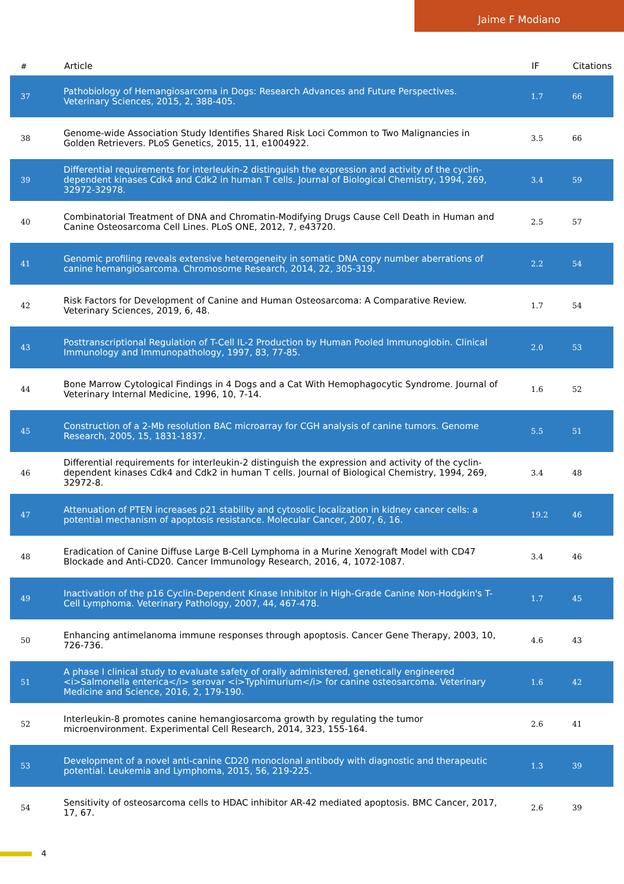Jaime F Modiano
| # | Article | IF | Citations |
| --- | --- | --- | --- |
| 37 | Pathobiology of Hemangiosarcoma in Dogs: Research Advances and Future Perspectives. Veterinary Sciences, 2015, 2, 388-405. | 1.7 | 66 |
| 38 | Genome-wide Association Study Identifies Shared Risk Loci Common to Two Malignancies in Golden Retrievers. PLoS Genetics, 2015, 11, e1004922. | 3.5 | 66 |
| 39 | Differential requirements for interleukin-2 distinguish the expression and activity of the cyclin-dependent kinases Cdk4 and Cdk2 in human T cells. Journal of Biological Chemistry, 1994, 269, 32972-32978. | 3.4 | 59 |
| 40 | Combinatorial Treatment of DNA and Chromatin-Modifying Drugs Cause Cell Death in Human and Canine Osteosarcoma Cell Lines. PLoS ONE, 2012, 7, e43720. | 2.5 | 57 |
| 41 | Genomic profiling reveals extensive heterogeneity in somatic DNA copy number aberrations of canine hemangiosarcoma. Chromosome Research, 2014, 22, 305-319. | 2.2 | 54 |
| 42 | Risk Factors for Development of Canine and Human Osteosarcoma: A Comparative Review. Veterinary Sciences, 2019, 6, 48. | 1.7 | 54 |
| 43 | Posttranscriptional Regulation of T-Cell IL-2 Production by Human Pooled Immunoglobin. Clinical Immunology and Immunopathology, 1997, 83, 77-85. | 2.0 | 53 |
| 44 | Bone Marrow Cytological Findings in 4 Dogs and a Cat With Hemophagocytic Syndrome. Journal of Veterinary Internal Medicine, 1996, 10, 7-14. | 1.6 | 52 |
| 45 | Construction of a 2-Mb resolution BAC microarray for CGH analysis of canine tumors. Genome Research, 2005, 15, 1831-1837. | 5.5 | 51 |
| 46 | Differential requirements for interleukin-2 distinguish the expression and activity of the cyclin-dependent kinases Cdk4 and Cdk2 in human T cells. Journal of Biological Chemistry, 1994, 269, 32972-8. | 3.4 | 48 |
| 47 | Attenuation of PTEN increases p21 stability and cytosolic localization in kidney cancer cells: a potential mechanism of apoptosis resistance. Molecular Cancer, 2007, 6, 16. | 19.2 | 46 |
| 48 | Eradication of Canine Diffuse Large B-Cell Lymphoma in a Murine Xenograft Model with CD47 Blockade and Anti-CD20. Cancer Immunology Research, 2016, 4, 1072-1087. | 3.4 | 46 |
| 49 | Inactivation of the p16 Cyclin-Dependent Kinase Inhibitor in High-Grade Canine Non-Hodgkin's T-Cell Lymphoma. Veterinary Pathology, 2007, 44, 467-478. | 1.7 | 45 |
| 50 | Enhancing antimelanoma immune responses through apoptosis. Cancer Gene Therapy, 2003, 10, 726-736. | 4.6 | 43 |
| 51 | A phase I clinical study to evaluate safety of orally administered, genetically engineered <i>Salmonella enterica</i> serovar <i>Typhimurium</i> for canine osteosarcoma. Veterinary Medicine and Science, 2016, 2, 179-190. | 1.6 | 42 |
| 52 | Interleukin-8 promotes canine hemangiosarcoma growth by regulating the tumor microenvironment. Experimental Cell Research, 2014, 323, 155-164. | 2.6 | 41 |
| 53 | Development of a novel anti-canine CD20 monoclonal antibody with diagnostic and therapeutic potential. Leukemia and Lymphoma, 2015, 56, 219-225. | 1.3 | 39 |
| 54 | Sensitivity of osteosarcoma cells to HDAC inhibitor AR-42 mediated apoptosis. BMC Cancer, 2017, 17, 67. | 2.6 | 39 |
4